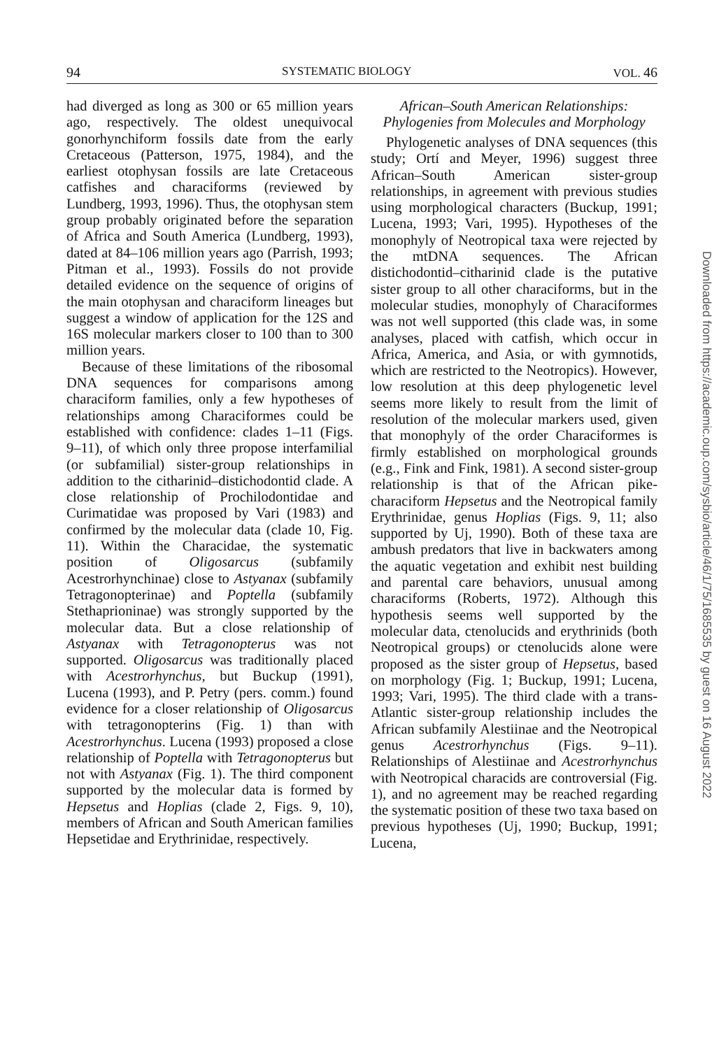94 SYSTEMATIC BIOLOGY VOL. 46
had diverged as long as 300 or 65 million years ago, respectively. The oldest unequivocal gonorhynchiform fossils date from the early Cretaceous (Patterson, 1975, 1984), and the earliest otophysan fossils are late Cretaceous catfishes and characiforms (reviewed by Lundberg, 1993, 1996). Thus, the otophysan stem group probably originated before the separation of Africa and South America (Lundberg, 1993), dated at 84–106 million years ago (Parrish, 1993; Pitman et al., 1993). Fossils do not provide detailed evidence on the sequence of origins of the main otophysan and characiform lineages but suggest a window of application for the 12S and 16S molecular markers closer to 100 than to 300 million years.
Because of these limitations of the ribosomal DNA sequences for comparisons among characiform families, only a few hypotheses of relationships among Characiformes could be established with confidence: clades 1–11 (Figs. 9–11), of which only three propose interfamilial (or subfamilial) sister-group relationships in addition to the citharinid–distichodontid clade. A close relationship of Prochilodontidae and Curimatidae was proposed by Vari (1983) and confirmed by the molecular data (clade 10, Fig. 11). Within the Characidae, the systematic position of Oligosarcus (subfamily Acestrorhynchinae) close to Astyanax (subfamily Tetragonopterinae) and Poptella (subfamily Stethaprioninae) was strongly supported by the molecular data. But a close relationship of Astyanax with Tetragonopterus was not supported. Oligosarcus was traditionally placed with Acestrorhynchus, but Buckup (1991), Lucena (1993), and P. Petry (pers. comm.) found evidence for a closer relationship of Oligosarcus with tetragonopterins (Fig. 1) than with Acestrorhynchus. Lucena (1993) proposed a close relationship of Poptella with Tetragonopterus but not with Astyanax (Fig. 1). The third component supported by the molecular data is formed by Hepsetus and Hoplias (clade 2, Figs. 9, 10), members of African and South American families Hepsetidae and Erythrinidae, respectively.
African–South American Relationships:
Phylogenies from Molecules and Morphology
Phylogenetic analyses of DNA sequences (this study; Ortí and Meyer, 1996) suggest three African–South American sister-group relationships, in agreement with previous studies using morphological characters (Buckup, 1991; Lucena, 1993; Vari, 1995). Hypotheses of the monophyly of Neotropical taxa were rejected by the mtDNA sequences. The African distichodontid–citharinid clade is the putative sister group to all other characiforms, but in the molecular studies, monophyly of Characiformes was not well supported (this clade was, in some analyses, placed with catfish, which occur in Africa, America, and Asia, or with gymnotids, which are restricted to the Neotropics). However, low resolution at this deep phylogenetic level seems more likely to result from the limit of resolution of the molecular markers used, given that monophyly of the order Characiformes is firmly established on morphological grounds (e.g., Fink and Fink, 1981). A second sister-group relationship is that of the African pike-characiform Hepsetus and the Neotropical family Erythrinidae, genus Hoplias (Figs. 9, 11; also supported by Uj, 1990). Both of these taxa are ambush predators that live in backwaters among the aquatic vegetation and exhibit nest building and parental care behaviors, unusual among characiforms (Roberts, 1972). Although this hypothesis seems well supported by the molecular data, ctenolucids and erythrinids (both Neotropical groups) or ctenolucids alone were proposed as the sister group of Hepsetus, based on morphology (Fig. 1; Buckup, 1991; Lucena, 1993; Vari, 1995). The third clade with a trans-Atlantic sister-group relationship includes the African subfamily Alestiinae and the Neotropical genus Acestrorhynchus (Figs. 9–11). Relationships of Alestiinae and Acestrorhynchus with Neotropical characids are controversial (Fig. 1), and no agreement may be reached regarding the systematic position of these two taxa based on previous hypotheses (Uj, 1990; Buckup, 1991; Lucena,
Downloaded from https://academic.oup.com/sysbio/article/46/1/75/1685535 by guest on 16 August 2022